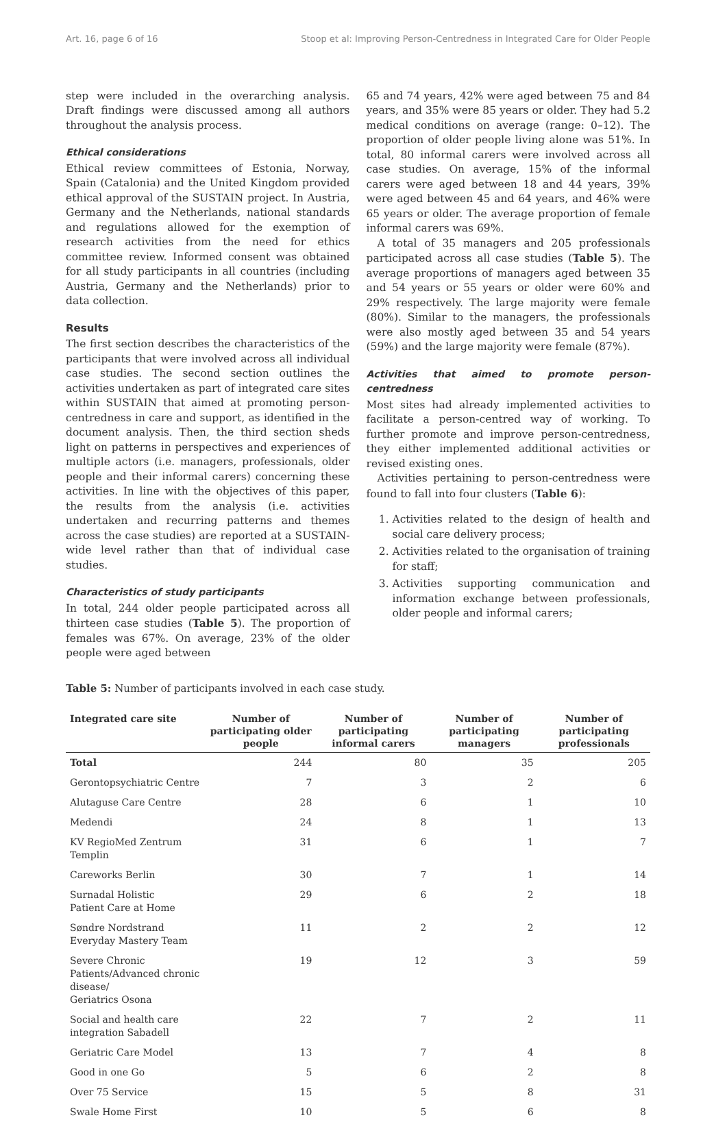Art. 16, page 6 of 16 Stoop et al: Improving Person-Centredness in Integrated Care for Older People
step were included in the overarching analysis. Draft findings were discussed among all authors throughout the analysis process.
Ethical considerations
Ethical review committees of Estonia, Norway, Spain (Catalonia) and the United Kingdom provided ethical approval of the SUSTAIN project. In Austria, Germany and the Netherlands, national standards and regulations allowed for the exemption of research activities from the need for ethics committee review. Informed consent was obtained for all study participants in all countries (including Austria, Germany and the Netherlands) prior to data collection.
Results
The first section describes the characteristics of the participants that were involved across all individual case studies. The second section outlines the activities undertaken as part of integrated care sites within SUSTAIN that aimed at promoting person-centredness in care and support, as identified in the document analysis. Then, the third section sheds light on patterns in perspectives and experiences of multiple actors (i.e. managers, professionals, older people and their informal carers) concerning these activities. In line with the objectives of this paper, the results from the analysis (i.e. activities undertaken and recurring patterns and themes across the case studies) are reported at a SUSTAIN-wide level rather than that of individual case studies.
Characteristics of study participants
In total, 244 older people participated across all thirteen case studies (Table 5). The proportion of females was 67%. On average, 23% of the older people were aged between
65 and 74 years, 42% were aged between 75 and 84 years, and 35% were 85 years or older. They had 5.2 medical conditions on average (range: 0–12). The proportion of older people living alone was 51%. In total, 80 informal carers were involved across all case studies. On average, 15% of the informal carers were aged between 18 and 44 years, 39% were aged between 45 and 64 years, and 46% were 65 years or older. The average proportion of female informal carers was 69%.
A total of 35 managers and 205 professionals participated across all case studies (Table 5). The average proportions of managers aged between 35 and 54 years or 55 years or older were 60% and 29% respectively. The large majority were female (80%). Similar to the managers, the professionals were also mostly aged between 35 and 54 years (59%) and the large majority were female (87%).
Activities that aimed to promote person-centredness
Most sites had already implemented activities to facilitate a person-centred way of working. To further promote and improve person-centredness, they either implemented additional activities or revised existing ones.
Activities pertaining to person-centredness were found to fall into four clusters (Table 6):
1. Activities related to the design of health and social care delivery process;
2. Activities related to the organisation of training for staff;
3. Activities supporting communication and information exchange between professionals, older people and informal carers;
Table 5: Number of participants involved in each case study.
| Integrated care site | Number of participating older people | Number of participating informal carers | Number of participating managers | Number of participating professionals |
| --- | --- | --- | --- | --- |
| Total | 244 | 80 | 35 | 205 |
| Gerontopsychiatric Centre | 7 | 3 | 2 | 6 |
| Alutaguse Care Centre | 28 | 6 | 1 | 10 |
| Medendi | 24 | 8 | 1 | 13 |
| KV RegioMed Zentrum Templin | 31 | 6 | 1 | 7 |
| Careworks Berlin | 30 | 7 | 1 | 14 |
| Surnadal Holistic Patient Care at Home | 29 | 6 | 2 | 18 |
| Søndre Nordstrand Everyday Mastery Team | 11 | 2 | 2 | 12 |
| Severe Chronic Patients/Advanced chronic disease/ Geriatrics Osona | 19 | 12 | 3 | 59 |
| Social and health care integration Sabadell | 22 | 7 | 2 | 11 |
| Geriatric Care Model | 13 | 7 | 4 | 8 |
| Good in one Go | 5 | 6 | 2 | 8 |
| Over 75 Service | 15 | 5 | 8 | 31 |
| Swale Home First | 10 | 5 | 6 | 8 |